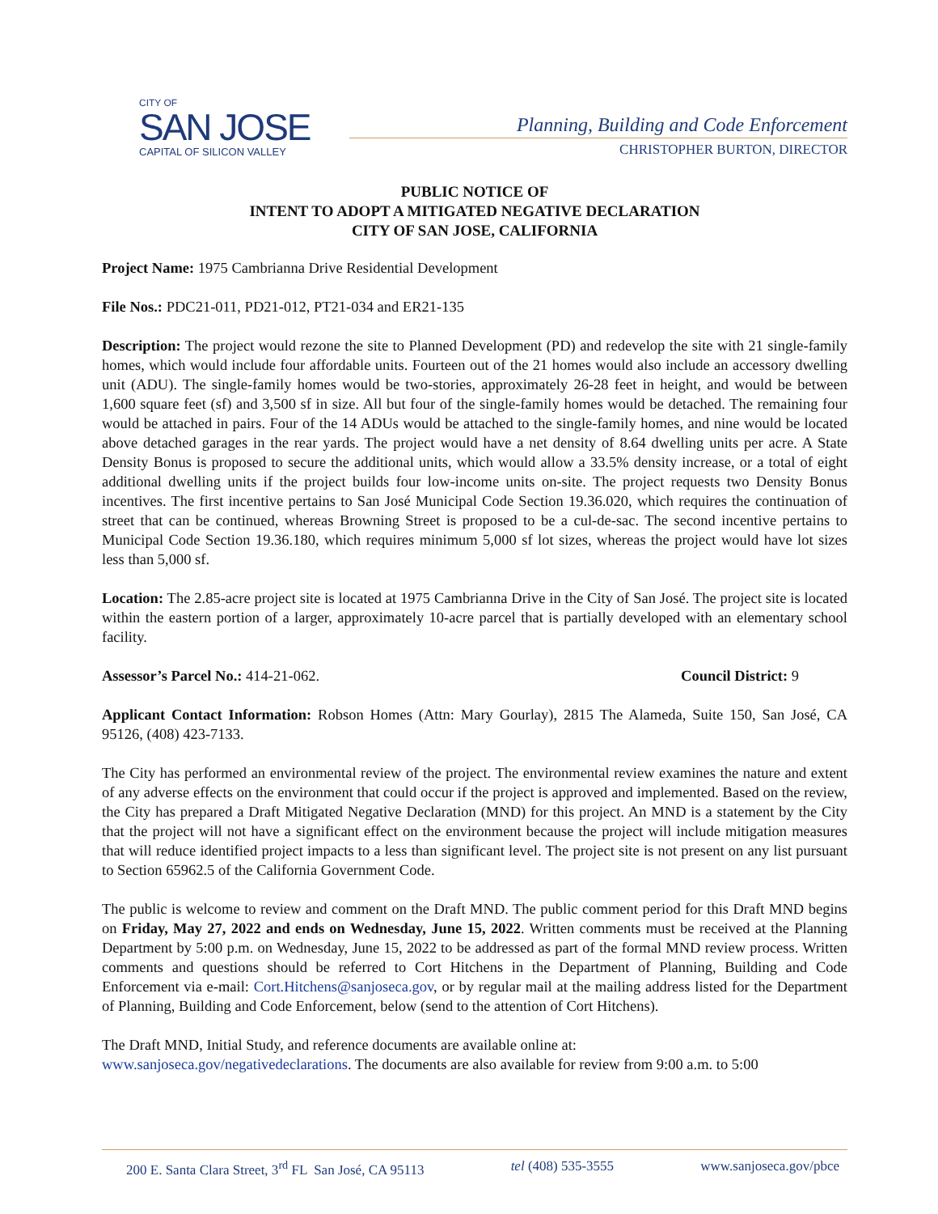CITY OF
SAN JOSE
CAPITAL OF SILICON VALLEY
Planning, Building and Code Enforcement
CHRISTOPHER BURTON, DIRECTOR
PUBLIC NOTICE OF
INTENT TO ADOPT A MITIGATED NEGATIVE DECLARATION
CITY OF SAN JOSE, CALIFORNIA
Project Name: 1975 Cambrianna Drive Residential Development
File Nos.: PDC21-011, PD21-012, PT21-034 and ER21-135
Description: The project would rezone the site to Planned Development (PD) and redevelop the site with 21 single-family homes, which would include four affordable units. Fourteen out of the 21 homes would also include an accessory dwelling unit (ADU). The single-family homes would be two-stories, approximately 26-28 feet in height, and would be between 1,600 square feet (sf) and 3,500 sf in size. All but four of the single-family homes would be detached. The remaining four would be attached in pairs. Four of the 14 ADUs would be attached to the single-family homes, and nine would be located above detached garages in the rear yards. The project would have a net density of 8.64 dwelling units per acre. A State Density Bonus is proposed to secure the additional units, which would allow a 33.5% density increase, or a total of eight additional dwelling units if the project builds four low-income units on-site. The project requests two Density Bonus incentives. The first incentive pertains to San José Municipal Code Section 19.36.020, which requires the continuation of street that can be continued, whereas Browning Street is proposed to be a cul-de-sac. The second incentive pertains to Municipal Code Section 19.36.180, which requires minimum 5,000 sf lot sizes, whereas the project would have lot sizes less than 5,000 sf.
Location: The 2.85-acre project site is located at 1975 Cambrianna Drive in the City of San José. The project site is located within the eastern portion of a larger, approximately 10-acre parcel that is partially developed with an elementary school facility.
Assessor’s Parcel No.: 414-21-062. Council District: 9
Applicant Contact Information: Robson Homes (Attn: Mary Gourlay), 2815 The Alameda, Suite 150, San José, CA 95126, (408) 423-7133.
The City has performed an environmental review of the project. The environmental review examines the nature and extent of any adverse effects on the environment that could occur if the project is approved and implemented. Based on the review, the City has prepared a Draft Mitigated Negative Declaration (MND) for this project. An MND is a statement by the City that the project will not have a significant effect on the environment because the project will include mitigation measures that will reduce identified project impacts to a less than significant level. The project site is not present on any list pursuant to Section 65962.5 of the California Government Code.
The public is welcome to review and comment on the Draft MND. The public comment period for this Draft MND begins on Friday, May 27, 2022 and ends on Wednesday, June 15, 2022. Written comments must be received at the Planning Department by 5:00 p.m. on Wednesday, June 15, 2022 to be addressed as part of the formal MND review process. Written comments and questions should be referred to Cort Hitchens in the Department of Planning, Building and Code Enforcement via e-mail: Cort.Hitchens@sanjoseca.gov, or by regular mail at the mailing address listed for the Department of Planning, Building and Code Enforcement, below (send to the attention of Cort Hitchens).
The Draft MND, Initial Study, and reference documents are available online at:
www.sanjoseca.gov/negativedeclarations. The documents are also available for review from 9:00 a.m. to 5:00
200 E. Santa Clara Street, 3<sup>rd</sup> FL San José, CA 95113 tel (408) 535-3555 www.sanjoseca.gov/pbce